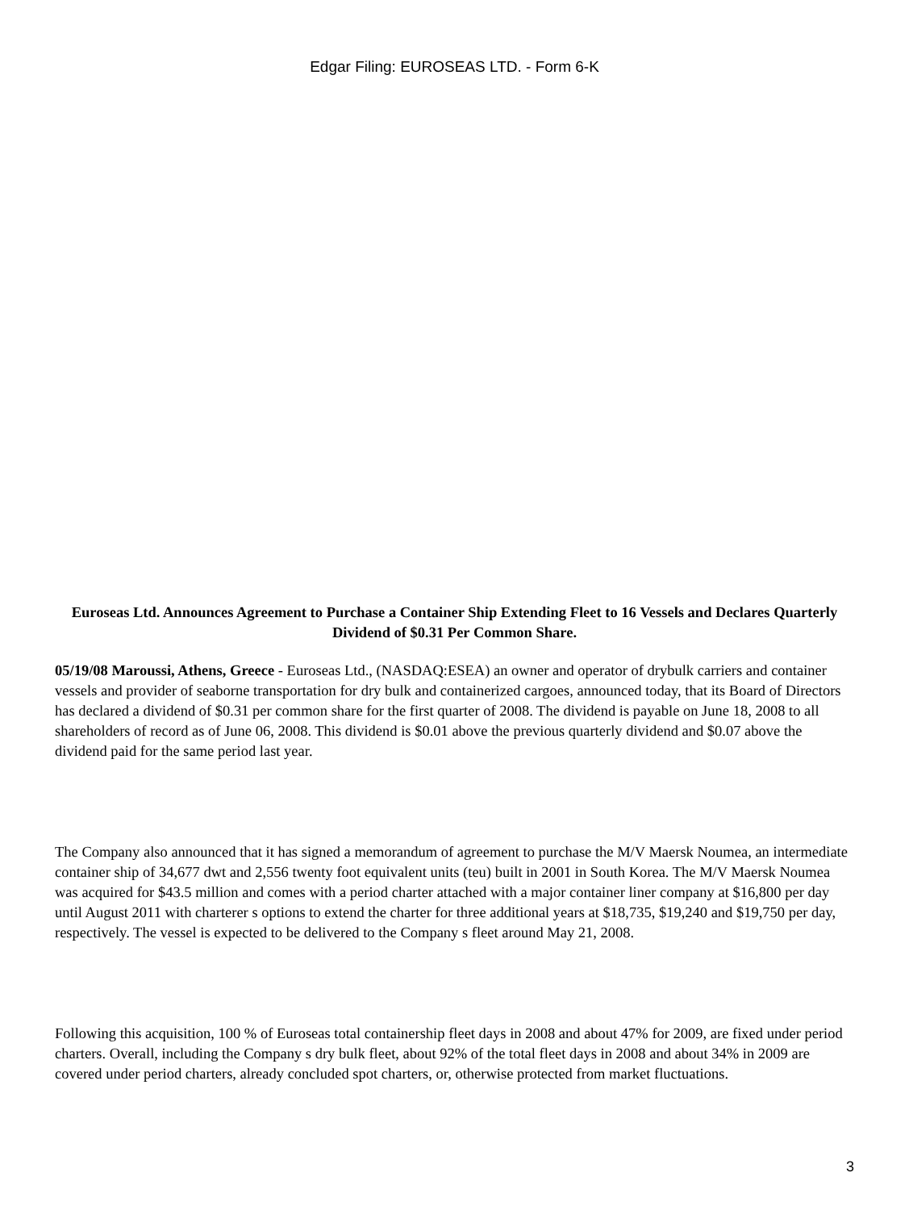Edgar Filing: EUROSEAS LTD. - Form 6-K
Euroseas Ltd. Announces Agreement to Purchase a Container Ship Extending Fleet to 16 Vessels and Declares Quarterly Dividend of $0.31 Per Common Share.
05/19/08 Maroussi, Athens, Greece - Euroseas Ltd., (NASDAQ:ESEA) an owner and operator of drybulk carriers and container vessels and provider of seaborne transportation for dry bulk and containerized cargoes, announced today, that its Board of Directors has declared a dividend of $0.31 per common share for the first quarter of 2008. The dividend is payable on June 18, 2008 to all shareholders of record as of June 06, 2008. This dividend is $0.01 above the previous quarterly dividend and $0.07 above the dividend paid for the same period last year.
The Company also announced that it has signed a memorandum of agreement to purchase the M/V Maersk Noumea, an intermediate container ship of 34,677 dwt and 2,556 twenty foot equivalent units (teu) built in 2001 in South Korea. The M/V Maersk Noumea was acquired for $43.5 million and comes with a period charter attached with a major container liner company at $16,800 per day until August 2011 with charterer s options to extend the charter for three additional years at $18,735, $19,240 and $19,750 per day, respectively. The vessel is expected to be delivered to the Company s fleet around May 21, 2008.
Following this acquisition, 100 % of Euroseas total containership fleet days in 2008 and about 47% for 2009, are fixed under period charters. Overall, including the Company s dry bulk fleet, about 92% of the total fleet days in 2008 and about 34% in 2009 are covered under period charters, already concluded spot charters, or, otherwise protected from market fluctuations.
3